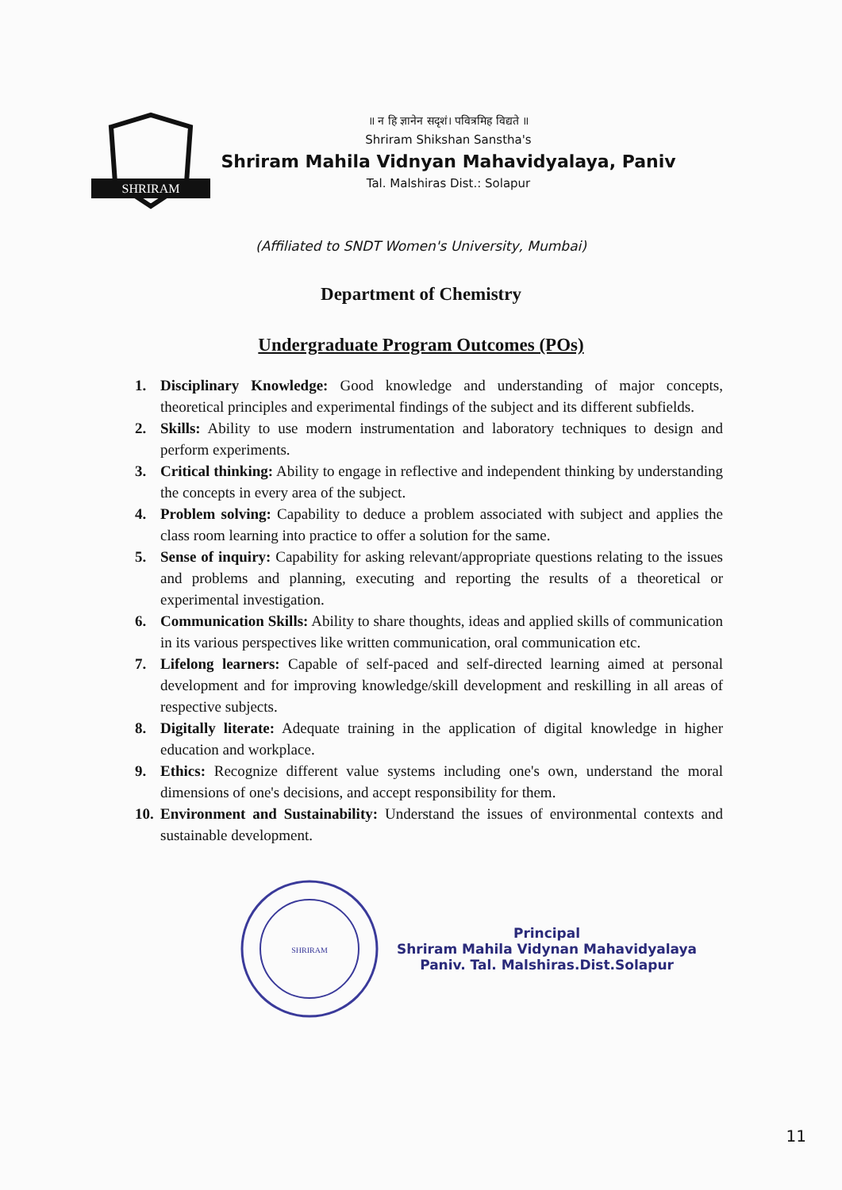SHRIRAM
॥ न हि ज्ञानेन सदृशं। पवित्रमिह विद्यते ॥
Shriram Shikshan Sanstha's
Shriram Mahila Vidnyan Mahavidyalaya, Paniv
Tal. Malshiras Dist.: Solapur
(Affiliated to SNDT Women's University, Mumbai)
Department of Chemistry
Undergraduate Program Outcomes (POs)
1. Disciplinary Knowledge: Good knowledge and understanding of major concepts, theoretical principles and experimental findings of the subject and its different subfields.
2. Skills: Ability to use modern instrumentation and laboratory techniques to design and perform experiments.
3. Critical thinking: Ability to engage in reflective and independent thinking by understanding the concepts in every area of the subject.
4. Problem solving: Capability to deduce a problem associated with subject and applies the class room learning into practice to offer a solution for the same.
5. Sense of inquiry: Capability for asking relevant/appropriate questions relating to the issues and problems and planning, executing and reporting the results of a theoretical or experimental investigation.
6. Communication Skills: Ability to share thoughts, ideas and applied skills of communication in its various perspectives like written communication, oral communication etc.
7. Lifelong learners: Capable of self-paced and self-directed learning aimed at personal development and for improving knowledge/skill development and reskilling in all areas of respective subjects.
8. Digitally literate: Adequate training in the application of digital knowledge in higher education and workplace.
9. Ethics: Recognize different value systems including one's own, understand the moral dimensions of one's decisions, and accept responsibility for them.
10. Environment and Sustainability: Understand the issues of environmental contexts and sustainable development.
SHRIRAM
Principal
Shriram Mahila Vidynan Mahavidyalaya
Paniv. Tal. Malshiras.Dist.Solapur
11